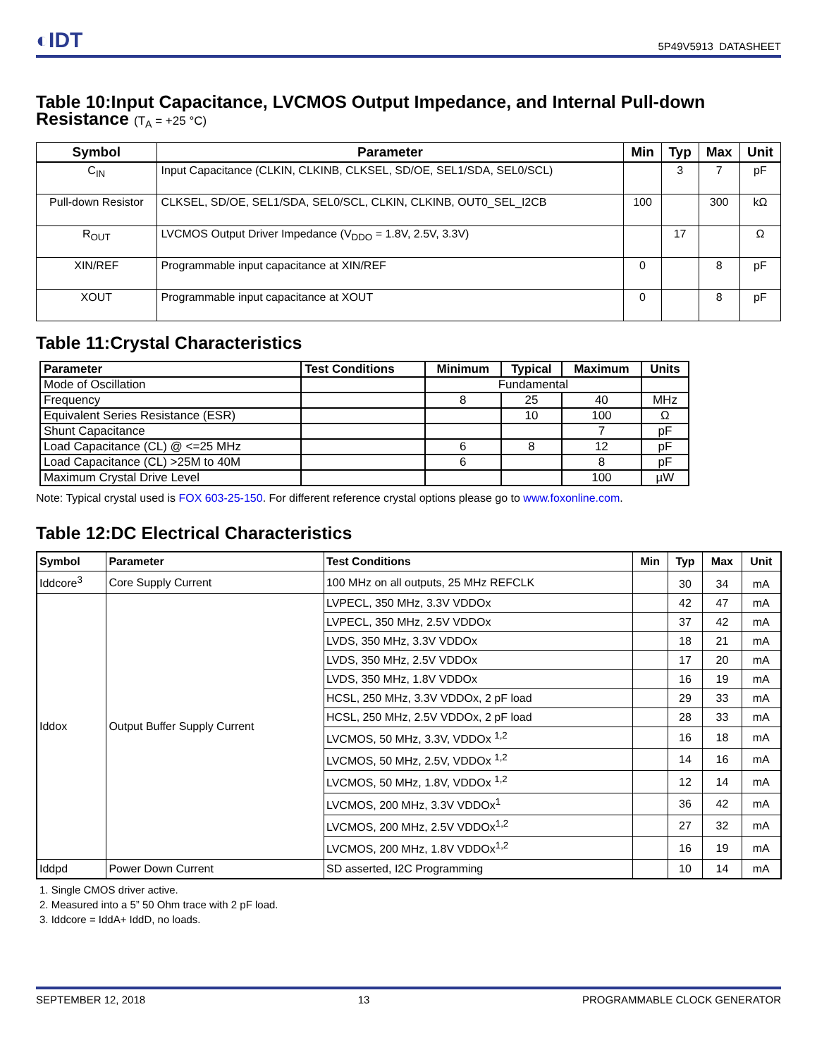◐IDT 5P49V5913 DATASHEET
Table 10:Input Capacitance, LVCMOS Output Impedance, and Internal Pull-down Resistance (T<sub>A</sub> = +25 °C)
| Symbol | Parameter | Min | Typ | Max | Unit |
| --- | --- | --- | --- | --- | --- |
| C<sub>IN</sub> | Input Capacitance (CLKIN, CLKINB, CLKSEL, SD/OE, SEL1/SDA, SEL0/SCL) | | 3 | 7 | pF |
| Pull-down Resistor | CLKSEL, SD/OE, SEL1/SDA, SEL0/SCL, CLKIN, CLKINB, OUT0_SEL_I2CB | 100 | | 300 | kΩ |
| R<sub>OUT</sub> | LVCMOS Output Driver Impedance (V<sub>DDO</sub> = 1.8V, 2.5V, 3.3V) | | 17 | | Ω |
| XIN/REF | Programmable input capacitance at XIN/REF | 0 | | 8 | pF |
| XOUT | Programmable input capacitance at XOUT | 0 | | 8 | pF |
Table 11:Crystal Characteristics
| Parameter | Test Conditions | Minimum | Typical | Maximum | Units |
| --- | --- | --- | --- | --- | --- |
| Mode of Oscillation | | Fundamental | | | |
| Frequency | | 8 | 25 | 40 | MHz |
| Equivalent Series Resistance (ESR) | | | 10 | 100 | Ω |
| Shunt Capacitance | | | | 7 | pF |
| Load Capacitance (CL) @ <=25 MHz | | 6 | 8 | 12 | pF |
| Load Capacitance (CL) >25M to 40M | | 6 | | 8 | pF |
| Maximum Crystal Drive Level | | | | 100 | µW |
Note: Typical crystal used is FOX 603-25-150. For different reference crystal options please go to www.foxonline.com.
Table 12:DC Electrical Characteristics
| Symbol | Parameter | Test Conditions | Min | Typ | Max | Unit |
| --- | --- | --- | --- | --- | --- | --- |
| Iddcore<sup>3</sup> | Core Supply Current | 100 MHz on all outputs, 25 MHz REFCLK | | 30 | 34 | mA |
| Iddox | Output Buffer Supply Current | LVPECL, 350 MHz, 3.3V VDDOx | | 42 | 47 | mA |
| | | LVPECL, 350 MHz, 2.5V VDDOx | | 37 | 42 | mA |
| | | LVDS, 350 MHz, 3.3V VDDOx | | 18 | 21 | mA |
| | | LVDS, 350 MHz, 2.5V VDDOx | | 17 | 20 | mA |
| | | LVDS, 350 MHz, 1.8V VDDOx | | 16 | 19 | mA |
| | | HCSL, 250 MHz, 3.3V VDDOx, 2 pF load | | 29 | 33 | mA |
| | | HCSL, 250 MHz, 2.5V VDDOx, 2 pF load | | 28 | 33 | mA |
| | | LVCMOS, 50 MHz, 3.3V, VDDOx <sup>1,2</sup> | | 16 | 18 | mA |
| | | LVCMOS, 50 MHz, 2.5V, VDDOx <sup>1,2</sup> | | 14 | 16 | mA |
| | | LVCMOS, 50 MHz, 1.8V, VDDOx <sup>1,2</sup> | | 12 | 14 | mA |
| | | LVCMOS, 200 MHz, 3.3V VDDOx<sup>1</sup> | | 36 | 42 | mA |
| | | LVCMOS, 200 MHz, 2.5V VDDOx<sup>1,2</sup> | | 27 | 32 | mA |
| | | LVCMOS, 200 MHz, 1.8V VDDOx<sup>1,2</sup> | | 16 | 19 | mA |
| Iddpd | Power Down Current | SD asserted, I2C Programming | | 10 | 14 | mA |
1. Single CMOS driver active.
2. Measured into a 5” 50 Ohm trace with 2 pF load.
3. Iddcore = IddA+ IddD, no loads.
SEPTEMBER 12, 2018 13 PROGRAMMABLE CLOCK GENERATOR